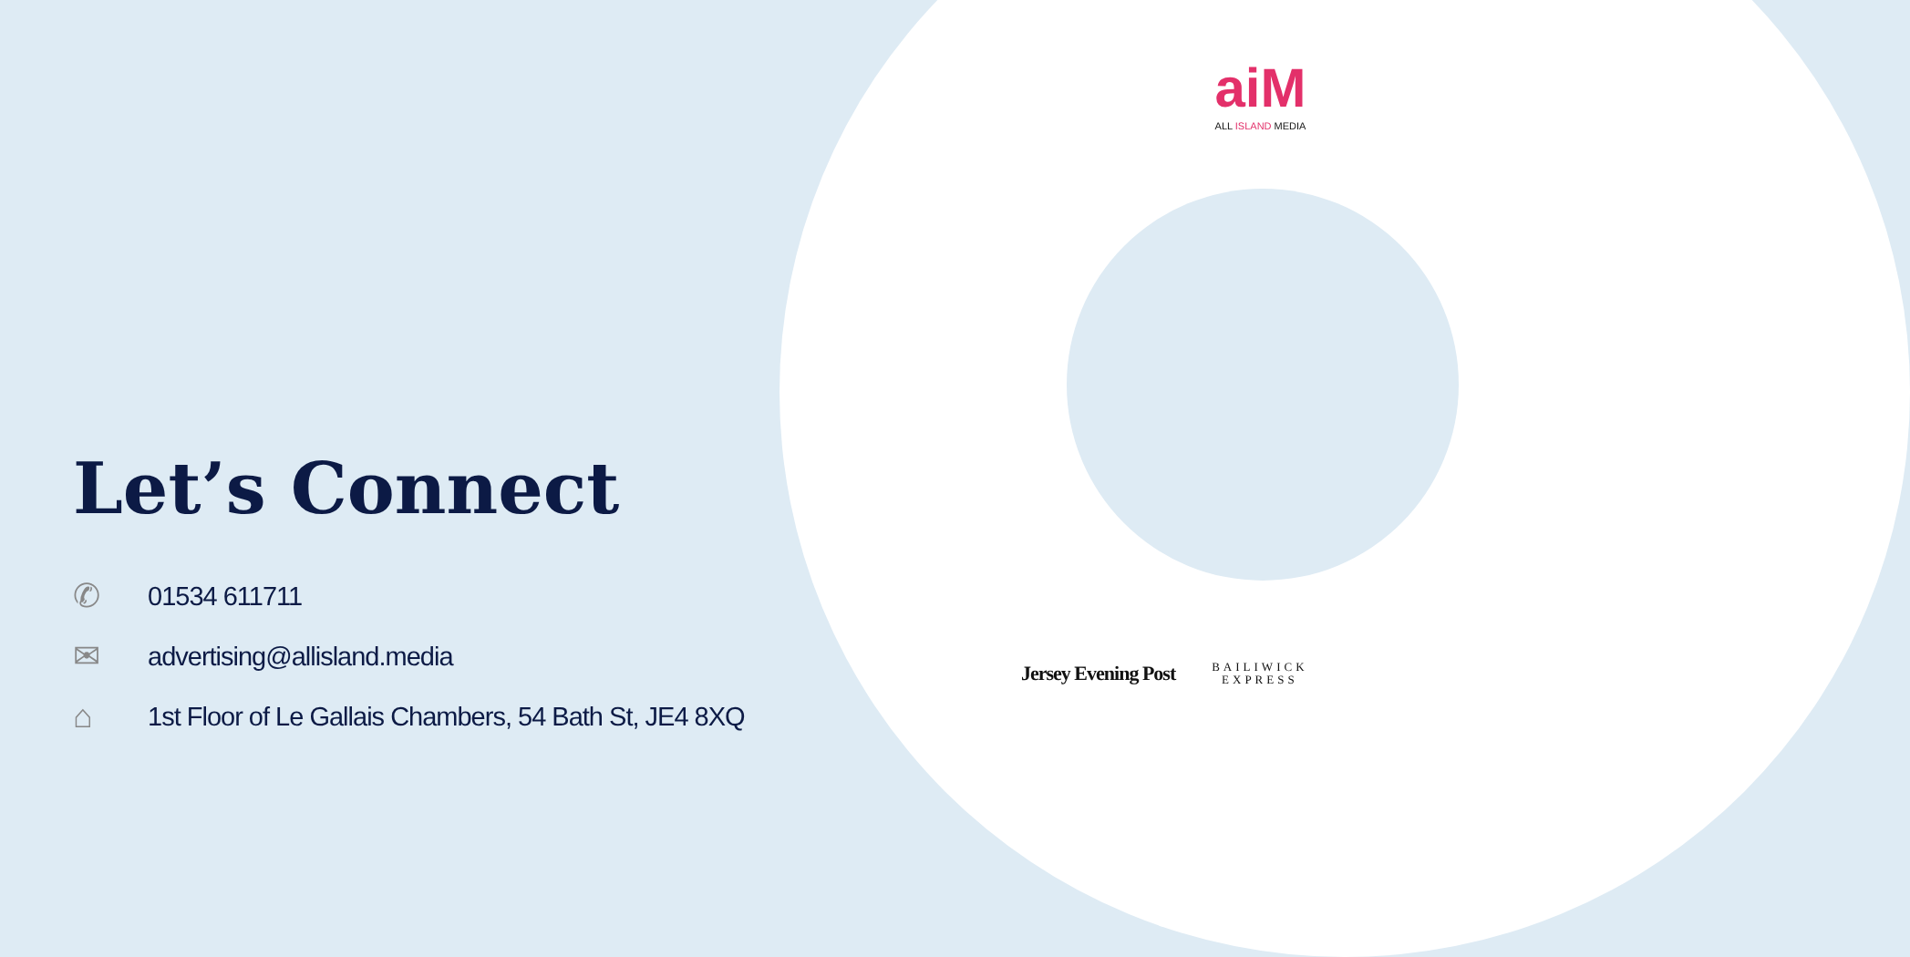aiM
ALL ISLAND MEDIA
Let’s Connect
✆ 01534 611711
✉ advertising@allisland.media
⌂ 1st Floor of Le Gallais Chambers, 54 Bath St, JE4 8XQ
Jersey Evening Post
BAILIWICK
EXPRESS